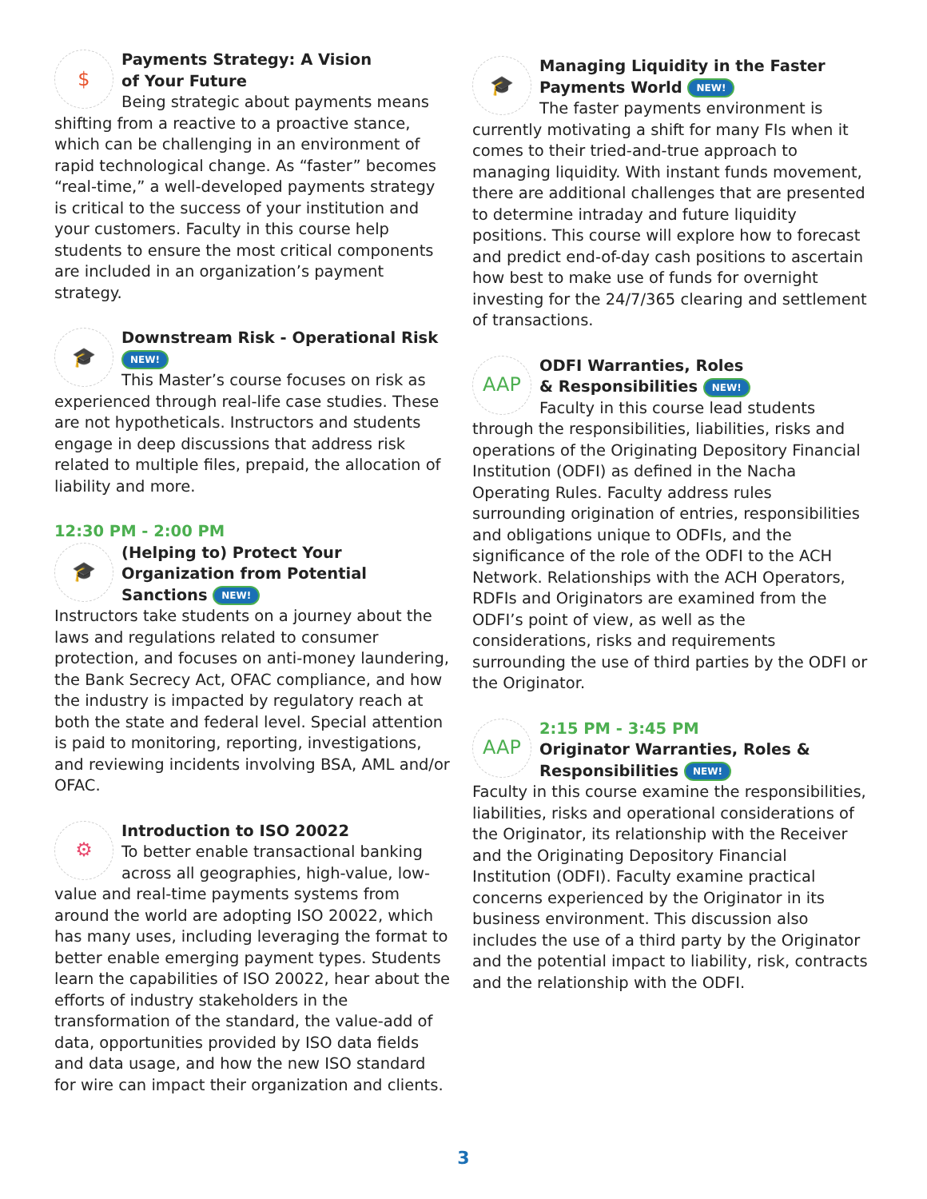$
Payments Strategy: A Vision
of Your Future
Being strategic about payments means shifting from a reactive to a proactive stance, which can be challenging in an environment of rapid technological change. As “faster” becomes “real-time,” a well-developed payments strategy is critical to the success of your institution and your customers. Faculty in this course help students to ensure the most critical components are included in an organization’s payment strategy.
🎓
Downstream Risk - Operational Risk NEW!
This Master’s course focuses on risk as experienced through real-life case studies. These are not hypotheticals. Instructors and students engage in deep discussions that address risk related to multiple files, prepaid, the allocation of liability and more.
12:30 PM - 2:00 PM
🎓
(Helping to) Protect Your Organization from Potential Sanctions NEW!
Instructors take students on a journey about the laws and regulations related to consumer protection, and focuses on anti-money laundering, the Bank Secrecy Act, OFAC compliance, and how the industry is impacted by regulatory reach at both the state and federal level. Special attention is paid to monitoring, reporting, investigations, and reviewing incidents involving BSA, AML and/or OFAC.
⚙
Introduction to ISO 20022
To better enable transactional banking across all geographies, high-value, low-value and real-time payments systems from around the world are adopting ISO 20022, which has many uses, including leveraging the format to better enable emerging payment types. Students learn the capabilities of ISO 20022, hear about the efforts of industry stakeholders in the transformation of the standard, the value-add of data, opportunities provided by ISO data fields and data usage, and how the new ISO standard for wire can impact their organization and clients.
🎓
Managing Liquidity in the Faster Payments World NEW!
The faster payments environment is currently motivating a shift for many FIs when it comes to their tried-and-true approach to managing liquidity. With instant funds movement, there are additional challenges that are presented to determine intraday and future liquidity positions. This course will explore how to forecast and predict end-of-day cash positions to ascertain how best to make use of funds for overnight investing for the 24/7/365 clearing and settlement of transactions.
AAP
ODFI Warranties, Roles
& Responsibilities NEW!
Faculty in this course lead students through the responsibilities, liabilities, risks and operations of the Originating Depository Financial Institution (ODFI) as defined in the Nacha Operating Rules. Faculty address rules surrounding origination of entries, responsibilities and obligations unique to ODFIs, and the significance of the role of the ODFI to the ACH Network. Relationships with the ACH Operators, RDFIs and Originators are examined from the ODFI’s point of view, as well as the considerations, risks and requirements surrounding the use of third parties by the ODFI or the Originator.
AAP
2:15 PM - 3:45 PM
Originator Warranties, Roles & Responsibilities NEW!
Faculty in this course examine the responsibilities, liabilities, risks and operational considerations of the Originator, its relationship with the Receiver and the Originating Depository Financial Institution (ODFI). Faculty examine practical concerns experienced by the Originator in its business environment. This discussion also includes the use of a third party by the Originator and the potential impact to liability, risk, contracts and the relationship with the ODFI.
3